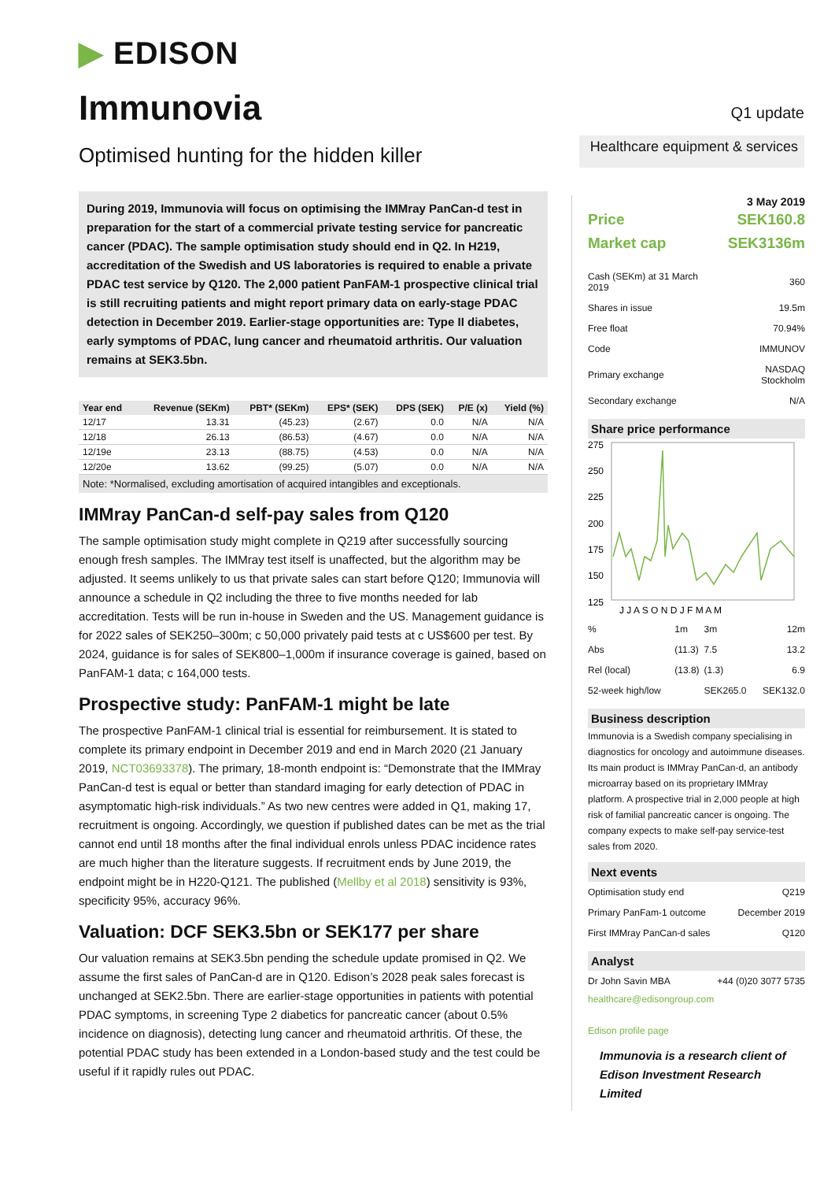▶ EDISON
Immunovia
Q1 update
Optimised hunting for the hidden killer
Healthcare equipment & services
During 2019, Immunovia will focus on optimising the IMMray PanCan-d test in preparation for the start of a commercial private testing service for pancreatic cancer (PDAC). The sample optimisation study should end in Q2. In H219, accreditation of the Swedish and US laboratories is required to enable a private PDAC test service by Q120. The 2,000 patient PanFAM-1 prospective clinical trial is still recruiting patients and might report primary data on early-stage PDAC detection in December 2019. Earlier-stage opportunities are: Type II diabetes, early symptoms of PDAC, lung cancer and rheumatoid arthritis. Our valuation remains at SEK3.5bn.
| Year end | Revenue (SEKm) | PBT* (SEKm) | EPS* (SEK) | DPS (SEK) | P/E (x) | Yield (%) |
| --- | --- | --- | --- | --- | --- | --- |
| 12/17 | 13.31 | (45.23) | (2.67) | 0.0 | N/A | N/A |
| 12/18 | 26.13 | (86.53) | (4.67) | 0.0 | N/A | N/A |
| 12/19e | 23.13 | (88.75) | (4.53) | 0.0 | N/A | N/A |
| 12/20e | 13.62 | (99.25) | (5.07) | 0.0 | N/A | N/A |
Note: *Normalised, excluding amortisation of acquired intangibles and exceptionals.
IMMray PanCan-d self-pay sales from Q120
The sample optimisation study might complete in Q219 after successfully sourcing enough fresh samples. The IMMray test itself is unaffected, but the algorithm may be adjusted. It seems unlikely to us that private sales can start before Q120; Immunovia will announce a schedule in Q2 including the three to five months needed for lab accreditation. Tests will be run in-house in Sweden and the US. Management guidance is for 2022 sales of SEK250–300m; c 50,000 privately paid tests at c US$600 per test. By 2024, guidance is for sales of SEK800–1,000m if insurance coverage is gained, based on PanFAM-1 data; c 164,000 tests.
Prospective study: PanFAM-1 might be late
The prospective PanFAM-1 clinical trial is essential for reimbursement. It is stated to complete its primary endpoint in December 2019 and end in March 2020 (21 January 2019, NCT03693378). The primary, 18-month endpoint is: “Demonstrate that the IMMray PanCan-d test is equal or better than standard imaging for early detection of PDAC in asymptomatic high-risk individuals.” As two new centres were added in Q1, making 17, recruitment is ongoing. Accordingly, we question if published dates can be met as the trial cannot end until 18 months after the final individual enrols unless PDAC incidence rates are much higher than the literature suggests. If recruitment ends by June 2019, the endpoint might be in H220-Q121. The published (Mellby et al 2018) sensitivity is 93%, specificity 95%, accuracy 96%.
Valuation: DCF SEK3.5bn or SEK177 per share
Our valuation remains at SEK3.5bn pending the schedule update promised in Q2. We assume the first sales of PanCan-d are in Q120. Edison’s 2028 peak sales forecast is unchanged at SEK2.5bn. There are earlier-stage opportunities in patients with potential PDAC symptoms, in screening Type 2 diabetics for pancreatic cancer (about 0.5% incidence on diagnosis), detecting lung cancer and rheumatoid arthritis. Of these, the potential PDAC study has been extended in a London-based study and the test could be useful if it rapidly rules out PDAC.
3 May 2019
| Price | SEK160.8 |
| Market cap | SEK3136m |
| Cash (SEKm) at 31 March 2019 | 360 |
| Shares in issue | 19.5m |
| Free float | 70.94% |
| Code | IMMUNOV |
| Primary exchange | NASDAQ Stockholm |
| Secondary exchange | N/A |
Share price performance
275
250
225
200
175
150
125
J J A S O N D J F M A M
| % | 1m | 3m | 12m |
| Abs | (11.3) | 7.5 | 13.2 |
| Rel (local) | (13.8) | (1.3) | 6.9 |
| 52-week high/low | | SEK265.0 | SEK132.0 |
Business description
Immunovia is a Swedish company specialising in diagnostics for oncology and autoimmune diseases. Its main product is IMMray PanCan-d, an antibody microarray based on its proprietary IMMray platform. A prospective trial in 2,000 people at high risk of familial pancreatic cancer is ongoing. The company expects to make self-pay service-test sales from 2020.
Next events
| Optimisation study end | Q219 |
| Primary PanFam-1 outcome | December 2019 |
| First IMMray PanCan-d sales | Q120 |
Analyst
| Dr John Savin MBA | +44 (0)20 3077 5735 |
healthcare@edisongroup.com
Edison profile page
Immunovia is a research client of Edison Investment Research Limited